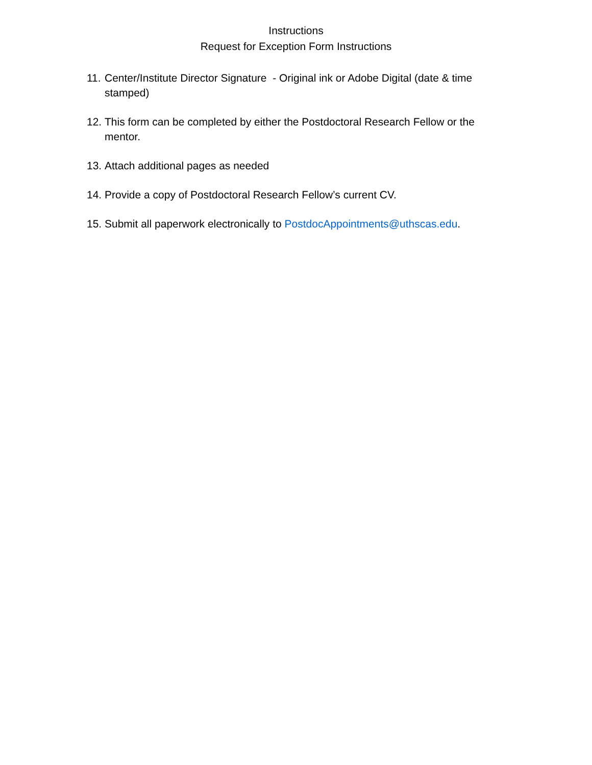Instructions
Request for Exception Form Instructions
11. Center/Institute Director Signature - Original ink or Adobe Digital (date & time stamped)
12. This form can be completed by either the Postdoctoral Research Fellow or the mentor.
13. Attach additional pages as needed
14. Provide a copy of Postdoctoral Research Fellow’s current CV.
15. Submit all paperwork electronically to PostdocAppointments@uthscas.edu.